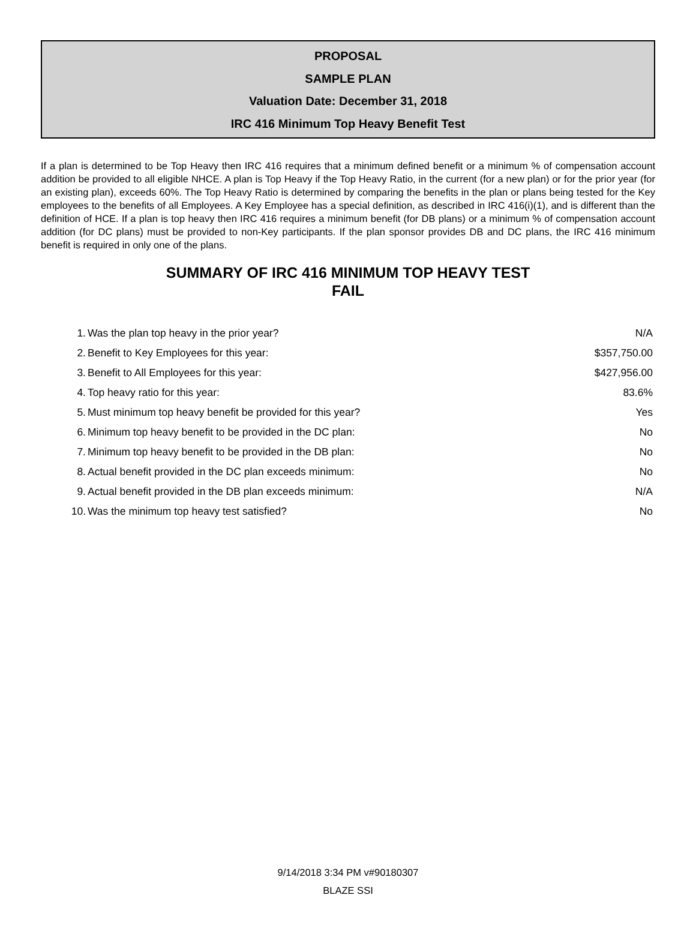PROPOSAL
SAMPLE PLAN
Valuation Date: December 31, 2018
IRC 416 Minimum Top Heavy Benefit Test
If a plan is determined to be Top Heavy then IRC 416 requires that a minimum defined benefit or a minimum % of compensation account addition be provided to all eligible NHCE. A plan is Top Heavy if the Top Heavy Ratio, in the current (for a new plan) or for the prior year (for an existing plan), exceeds 60%. The Top Heavy Ratio is determined by comparing the benefits in the plan or plans being tested for the Key employees to the benefits of all Employees. A Key Employee has a special definition, as described in IRC 416(i)(1), and is different than the definition of HCE. If a plan is top heavy then IRC 416 requires a minimum benefit (for DB plans) or a minimum % of compensation account addition (for DC plans) must be provided to non-Key participants. If the plan sponsor provides DB and DC plans, the IRC 416 minimum benefit is required in only one of the plans.
SUMMARY OF IRC 416 MINIMUM TOP HEAVY TEST
FAIL
| 1. | Was the plan top heavy in the prior year? | N/A |
| 2. | Benefit to Key Employees for this year: | $357,750.00 |
| 3. | Benefit to All Employees for this year: | $427,956.00 |
| 4. | Top heavy ratio for this year: | 83.6% |
| 5. | Must minimum top heavy benefit be provided for this year? | Yes |
| 6. | Minimum top heavy benefit to be provided in the DC plan: | No |
| 7. | Minimum top heavy benefit to be provided in the DB plan: | No |
| 8. | Actual benefit provided in the DC plan exceeds minimum: | No |
| 9. | Actual benefit provided in the DB plan exceeds minimum: | N/A |
| 10. | Was the minimum top heavy test satisfied? | No |
9/14/2018 3:34 PM v#90180307
BLAZE SSI